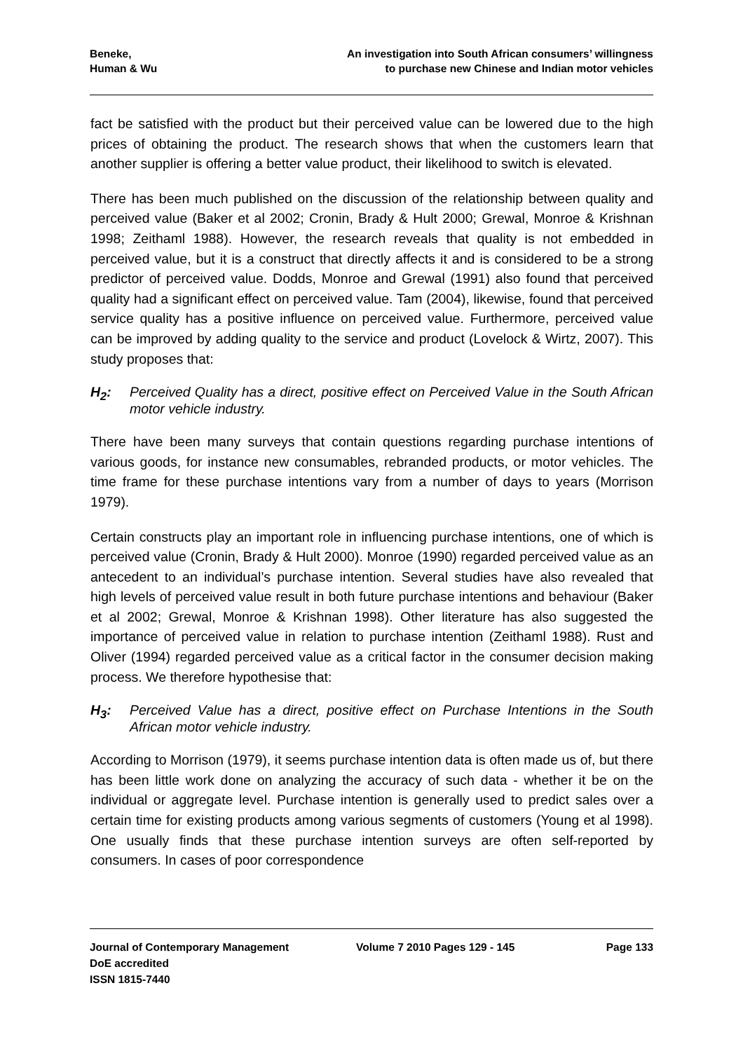Beneke,
Human & Wu
An investigation into South African consumers’ willingness
to purchase new Chinese and Indian motor vehicles
fact be satisfied with the product but their perceived value can be lowered due to the high prices of obtaining the product. The research shows that when the customers learn that another supplier is offering a better value product, their likelihood to switch is elevated.
There has been much published on the discussion of the relationship between quality and perceived value (Baker et al 2002; Cronin, Brady & Hult 2000; Grewal, Monroe & Krishnan 1998; Zeithaml 1988). However, the research reveals that quality is not embedded in perceived value, but it is a construct that directly affects it and is considered to be a strong predictor of perceived value. Dodds, Monroe and Grewal (1991) also found that perceived quality had a significant effect on perceived value. Tam (2004), likewise, found that perceived service quality has a positive influence on perceived value. Furthermore, perceived value can be improved by adding quality to the service and product (Lovelock & Wirtz, 2007). This study proposes that:
H<sub>2</sub>: Perceived Quality has a direct, positive effect on Perceived Value in the South African motor vehicle industry.
There have been many surveys that contain questions regarding purchase intentions of various goods, for instance new consumables, rebranded products, or motor vehicles. The time frame for these purchase intentions vary from a number of days to years (Morrison 1979).
Certain constructs play an important role in influencing purchase intentions, one of which is perceived value (Cronin, Brady & Hult 2000). Monroe (1990) regarded perceived value as an antecedent to an individual’s purchase intention. Several studies have also revealed that high levels of perceived value result in both future purchase intentions and behaviour (Baker et al 2002; Grewal, Monroe & Krishnan 1998). Other literature has also suggested the importance of perceived value in relation to purchase intention (Zeithaml 1988). Rust and Oliver (1994) regarded perceived value as a critical factor in the consumer decision making process. We therefore hypothesise that:
H<sub>3</sub>: Perceived Value has a direct, positive effect on Purchase Intentions in the South African motor vehicle industry.
According to Morrison (1979), it seems purchase intention data is often made us of, but there has been little work done on analyzing the accuracy of such data - whether it be on the individual or aggregate level. Purchase intention is generally used to predict sales over a certain time for existing products among various segments of customers (Young et al 1998). One usually finds that these purchase intention surveys are often self-reported by consumers. In cases of poor correspondence
Journal of Contemporary Management
DoE accredited
ISSN 1815-7440
Volume 7 2010 Pages 129 - 145 Page 133